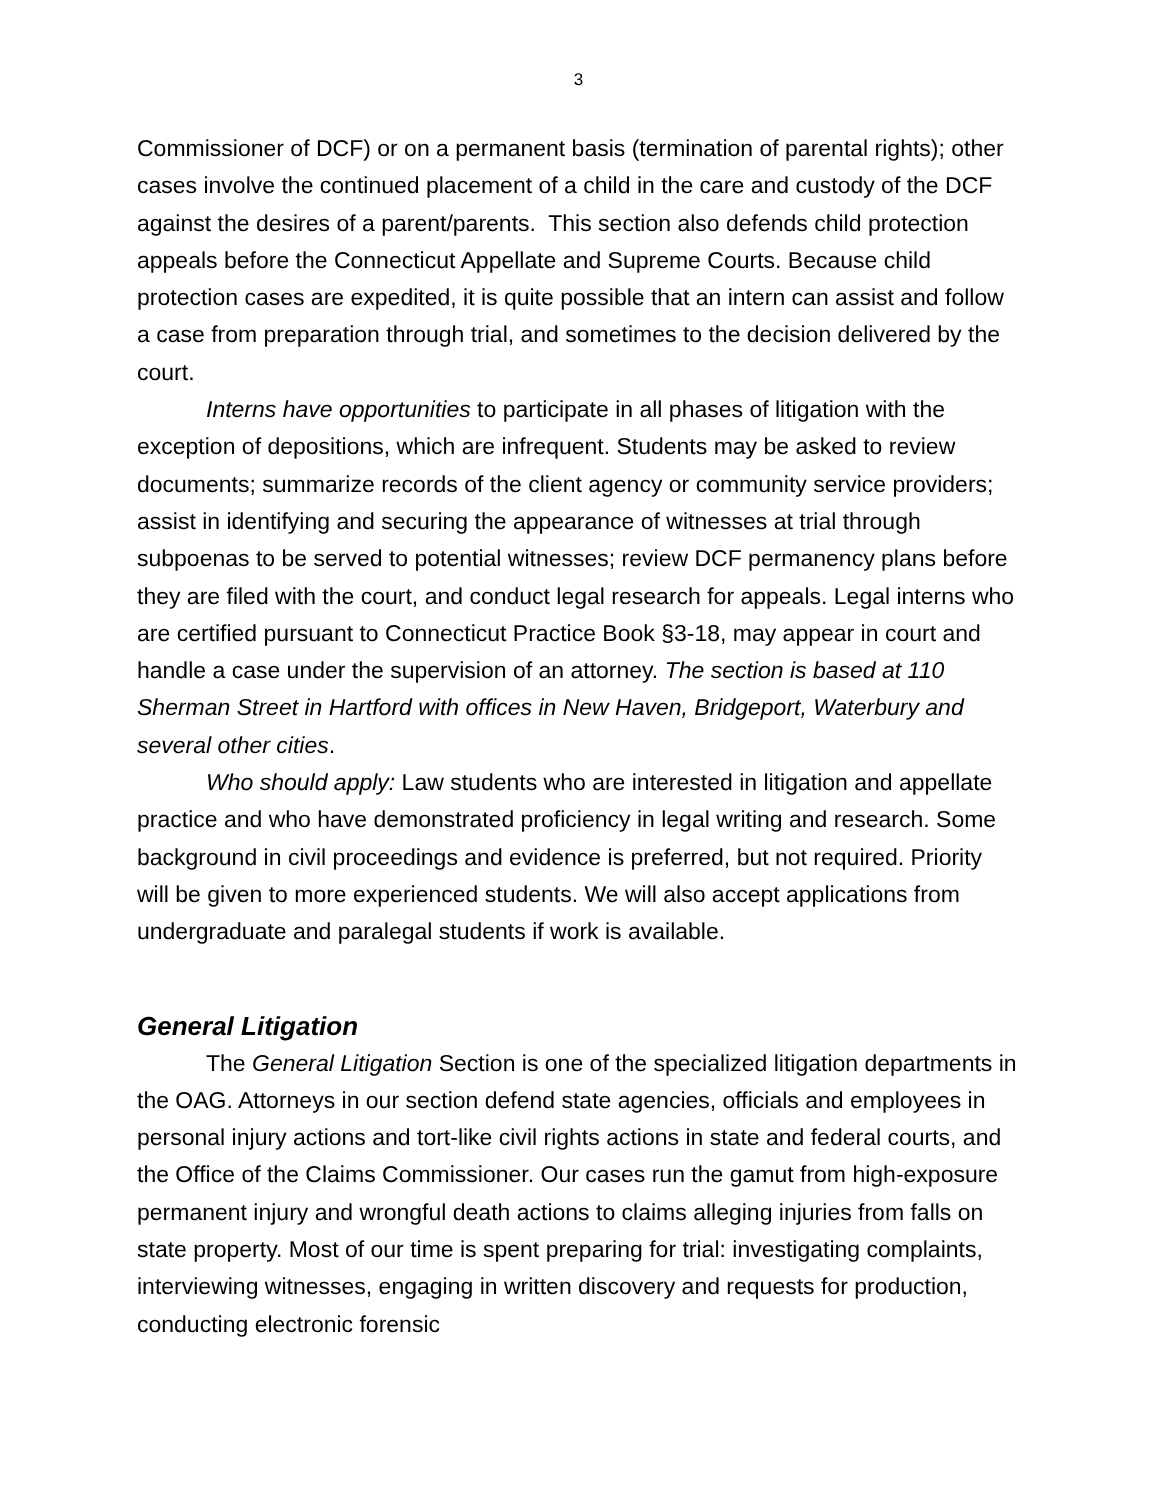3
Commissioner of DCF) or on a permanent basis (termination of parental rights); other cases involve the continued placement of a child in the care and custody of the DCF against the desires of a parent/parents. This section also defends child protection appeals before the Connecticut Appellate and Supreme Courts. Because child protection cases are expedited, it is quite possible that an intern can assist and follow a case from preparation through trial, and sometimes to the decision delivered by the court.
Interns have opportunities to participate in all phases of litigation with the exception of depositions, which are infrequent. Students may be asked to review documents; summarize records of the client agency or community service providers; assist in identifying and securing the appearance of witnesses at trial through subpoenas to be served to potential witnesses; review DCF permanency plans before they are filed with the court, and conduct legal research for appeals. Legal interns who are certified pursuant to Connecticut Practice Book §3-18, may appear in court and handle a case under the supervision of an attorney. The section is based at 110 Sherman Street in Hartford with offices in New Haven, Bridgeport, Waterbury and several other cities.
Who should apply: Law students who are interested in litigation and appellate practice and who have demonstrated proficiency in legal writing and research. Some background in civil proceedings and evidence is preferred, but not required. Priority will be given to more experienced students. We will also accept applications from undergraduate and paralegal students if work is available.
General Litigation
The General Litigation Section is one of the specialized litigation departments in the OAG. Attorneys in our section defend state agencies, officials and employees in personal injury actions and tort-like civil rights actions in state and federal courts, and the Office of the Claims Commissioner. Our cases run the gamut from high-exposure permanent injury and wrongful death actions to claims alleging injuries from falls on state property. Most of our time is spent preparing for trial: investigating complaints, interviewing witnesses, engaging in written discovery and requests for production, conducting electronic forensic